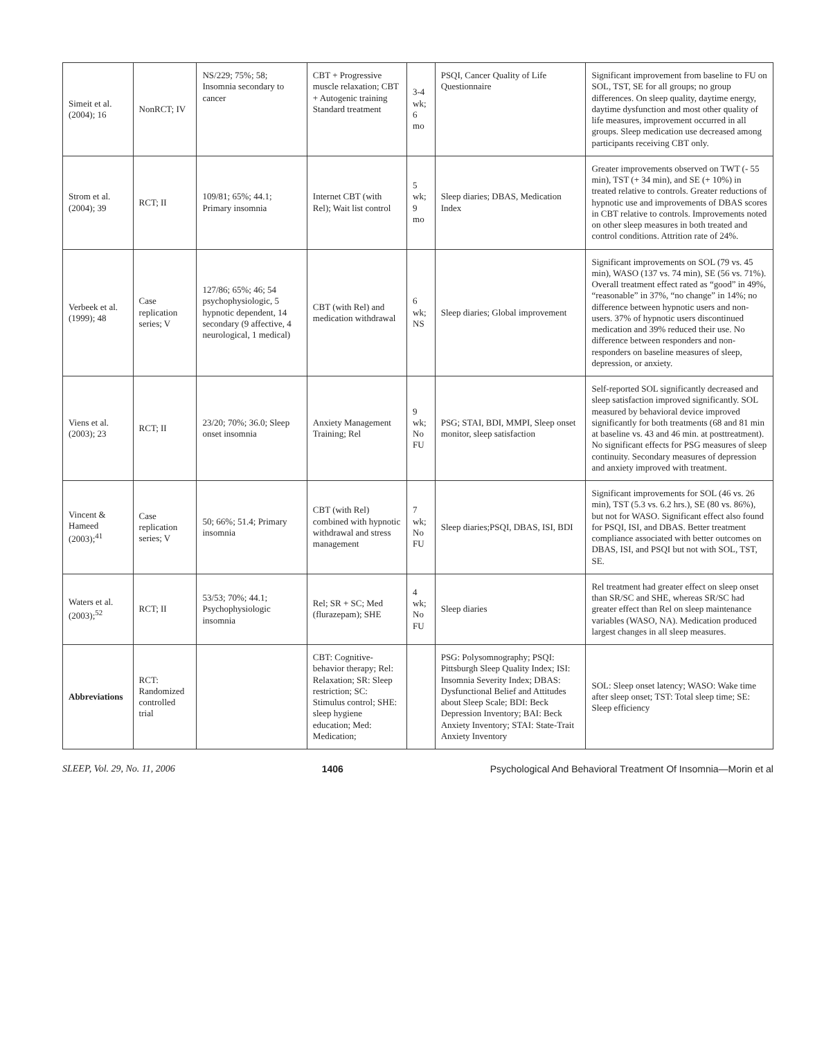| Simeit et al. (2004); 16 | NonRCT; IV | NS/229; 75%; 58; Insomnia secondary to cancer | CBT + Progressive muscle relaxation; CBT + Autogenic training Standard treatment | 3-4 wk; 6 mo | PSQI, Cancer Quality of Life Questionnaire | Significant improvement from baseline to FU on SOL, TST, SE for all groups; no group differences. On sleep quality, daytime energy, daytime dysfunction and most other quality of life measures, improvement occurred in all groups. Sleep medication use decreased among participants receiving CBT only. |
| Strom et al. (2004); 39 | RCT; II | 109/81; 65%; 44.1; Primary insomnia | Internet CBT (with Rel); Wait list control | 5 wk; 9 mo | Sleep diaries; DBAS, Medication Index | Greater improvements observed on TWT (- 55 min), TST (+ 34 min), and SE (+ 10%) in treated relative to controls. Greater reductions of hypnotic use and improvements of DBAS scores in CBT relative to controls. Improvements noted on other sleep measures in both treated and control conditions. Attrition rate of 24%. |
| Verbeek et al. (1999); 48 | Case replication series; V | 127/86; 65%; 46; 54 psychophysiologic, 5 hypnotic dependent, 14 secondary (9 affective, 4 neurological, 1 medical) | CBT (with Rel) and medication withdrawal | 6 wk; NS | Sleep diaries; Global improvement | Significant improvements on SOL (79 vs. 45 min), WASO (137 vs. 74 min), SE (56 vs. 71%). Overall treatment effect rated as “good” in 49%, “reasonable” in 37%, “no change” in 14%; no difference between hypnotic users and non-users. 37% of hypnotic users discontinued medication and 39% reduced their use. No difference between responders and non-responders on baseline measures of sleep, depression, or anxiety. |
| Viens et al. (2003); 23 | RCT; II | 23/20; 70%; 36.0; Sleep onset insomnia | Anxiety Management Training; Rel | 9 wk; No FU | PSG; STAI, BDI, MMPI, Sleep onset monitor, sleep satisfaction | Self-reported SOL significantly decreased and sleep satisfaction improved significantly. SOL measured by behavioral device improved significantly for both treatments (68 and 81 min at baseline vs. 43 and 46 min. at posttreatment). No significant effects for PSG measures of sleep continuity. Secondary measures of depression and anxiety improved with treatment. |
| Vincent & Hameed (2003);<sup>41</sup> | Case replication series; V | 50; 66%; 51.4; Primary insomnia | CBT (with Rel) combined with hypnotic withdrawal and stress management | 7 wk; No FU | Sleep diaries;PSQI, DBAS, ISI, BDI | Significant improvements for SOL (46 vs. 26 min), TST (5.3 vs. 6.2 hrs.), SE (80 vs. 86%), but not for WASO. Significant effect also found for PSQI, ISI, and DBAS. Better treatment compliance associated with better outcomes on DBAS, ISI, and PSQI but not with SOL, TST, SE. |
| Waters et al. (2003);<sup>52</sup> | RCT; II | 53/53; 70%; 44.1; Psychophysiologic insomnia | Rel; SR + SC; Med (flurazepam); SHE | 4 wk; No FU | Sleep diaries | Rel treatment had greater effect on sleep onset than SR/SC and SHE, whereas SR/SC had greater effect than Rel on sleep maintenance variables (WASO, NA). Medication produced largest changes in all sleep measures. |
| Abbreviations | RCT: Randomized controlled trial | | CBT: Cognitive-behavior therapy; Rel: Relaxation; SR: Sleep restriction; SC: Stimulus control; SHE: sleep hygiene education; Med: Medication; | | PSG: Polysomnography; PSQI: Pittsburgh Sleep Quality Index; ISI: Insomnia Severity Index; DBAS: Dysfunctional Belief and Attitudes about Sleep Scale; BDI: Beck Depression Inventory; BAI: Beck Anxiety Inventory; STAI: State-Trait Anxiety Inventory | SOL: Sleep onset latency; WASO: Wake time after sleep onset; TST: Total sleep time; SE: Sleep efficiency |
SLEEP, Vol. 29, No. 11, 2006 1406 Psychological And Behavioral Treatment Of Insomnia—Morin et al